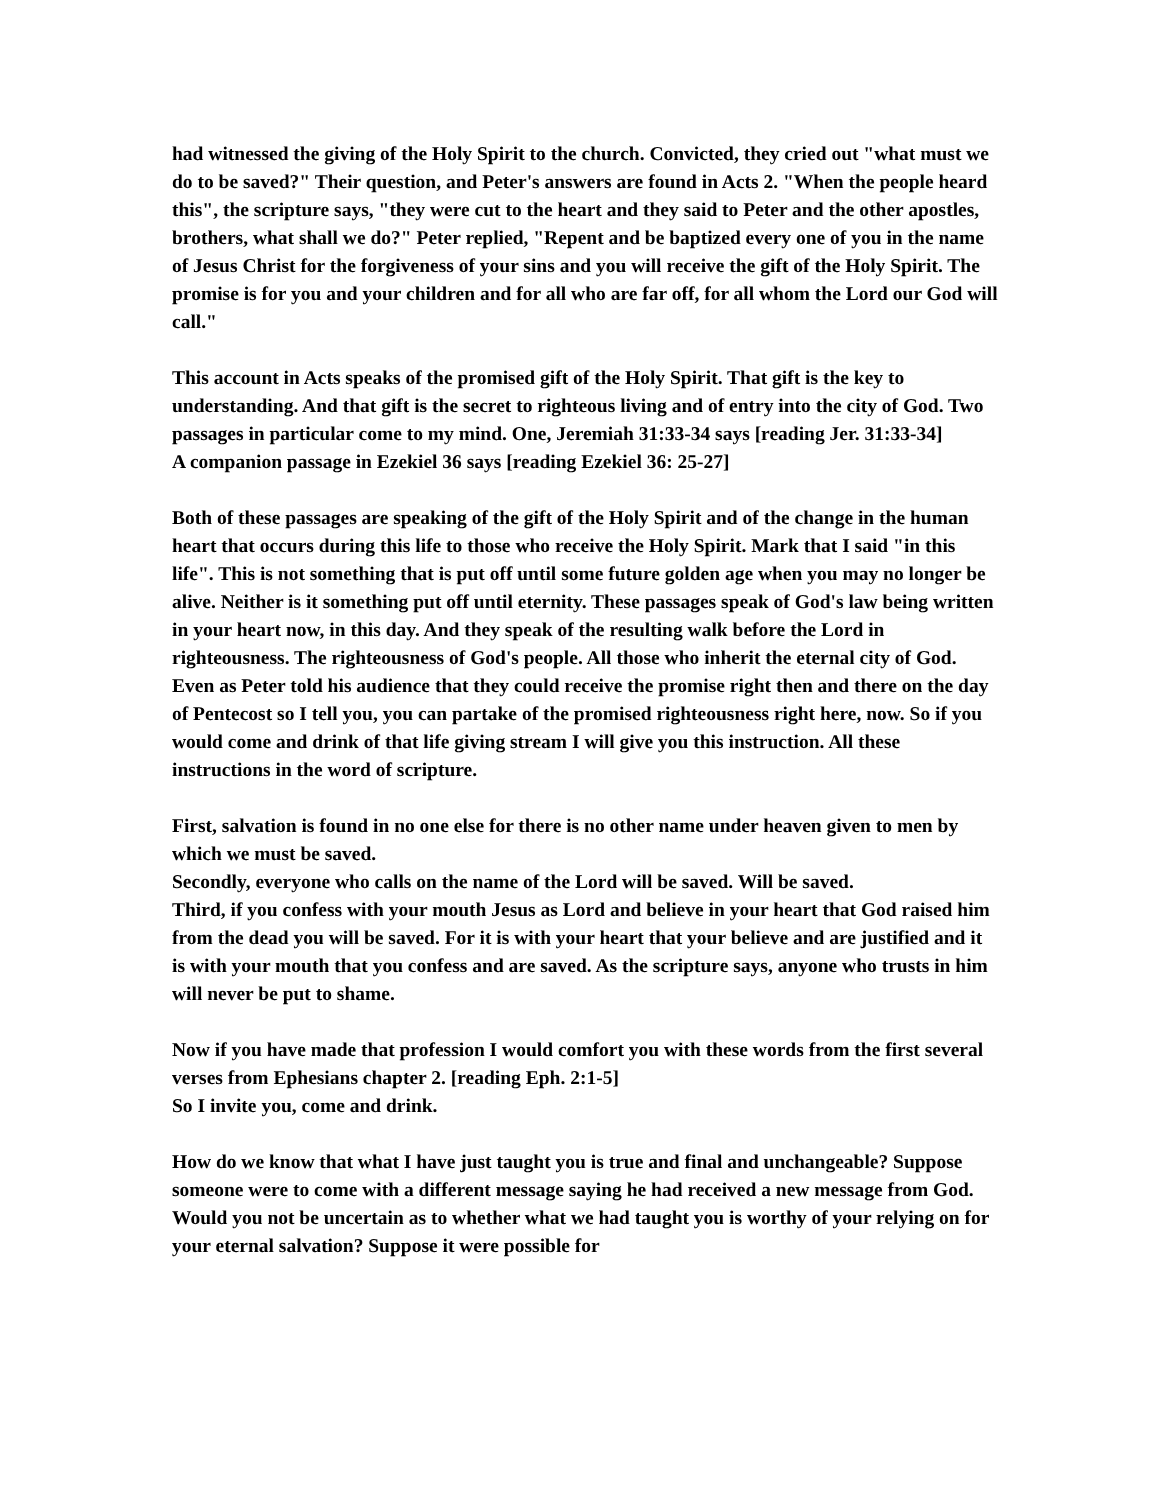had witnessed the giving of the Holy Spirit to the church. Convicted, they cried out "what must we do to be saved?" Their question, and Peter's answers are found in Acts 2. "When the people heard this", the scripture says, "they were cut to the heart and they said to Peter and the other apostles, brothers, what shall we do?" Peter replied, "Repent and be baptized every one of you in the name of Jesus Christ for the forgiveness of your sins and you will receive the gift of the Holy Spirit. The promise is for you and your children and for all who are far off, for all whom the Lord our God will call."
This account in Acts speaks of the promised gift of the Holy Spirit. That gift is the key to understanding. And that gift is the secret to righteous living and of entry into the city of God. Two passages in particular come to my mind. One, Jeremiah 31:33-34 says [reading Jer. 31:33-34]
A companion passage in Ezekiel 36 says [reading Ezekiel 36: 25-27]
Both of these passages are speaking of the gift of the Holy Spirit and of the change in the human heart that occurs during this life to those who receive the Holy Spirit. Mark that I said "in this life". This is not something that is put off until some future golden age when you may no longer be alive. Neither is it something put off until eternity. These passages speak of God's law being written in your heart now, in this day. And they speak of the resulting walk before the Lord in righteousness. The righteousness of God's people. All those who inherit the eternal city of God. Even as Peter told his audience that they could receive the promise right then and there on the day of Pentecost so I tell you, you can partake of the promised righteousness right here, now. So if you would come and drink of that life giving stream I will give you this instruction. All these instructions in the word of scripture.
First, salvation is found in no one else for there is no other name under heaven given to men by which we must be saved.
Secondly, everyone who calls on the name of the Lord will be saved. Will be saved.
Third, if you confess with your mouth Jesus as Lord and believe in your heart that God raised him from the dead you will be saved. For it is with your heart that your believe and are justified and it is with your mouth that you confess and are saved. As the scripture says, anyone who trusts in him will never be put to shame.
Now if you have made that profession I would comfort you with these words from the first several verses from Ephesians chapter 2. [reading Eph. 2:1-5]
So I invite you, come and drink.
How do we know that what I have just taught you is true and final and unchangeable? Suppose someone were to come with a different message saying he had received a new message from God. Would you not be uncertain as to whether what we had taught you is worthy of your relying on for your eternal salvation? Suppose it were possible for